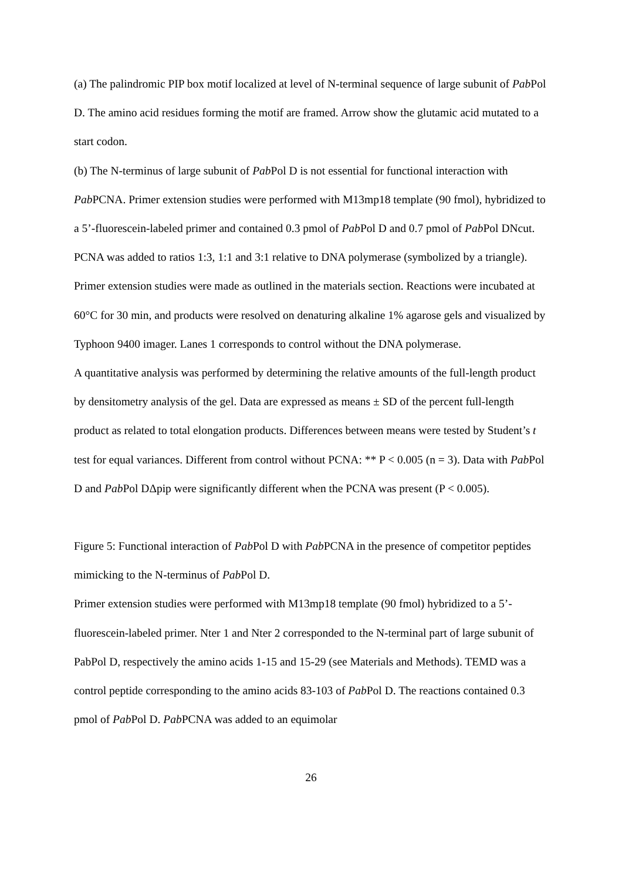(a) The palindromic PIP box motif localized at level of N-terminal sequence of large subunit of Pab Pol D. The amino acid residues forming the motif are framed. Arrow show the glutamic acid mutated to a start codon.
(b) The N-terminus of large subunit of Pab Pol D is not essential for functional interaction with Pab PCNA. Primer extension studies were performed with M13mp18 template (90 fmol), hybridized to a 5’-fluorescein-labeled primer and contained 0.3 pmol of Pab Pol D and 0.7 pmol of Pab Pol DNcut. PCNA was added to ratios 1:3, 1:1 and 3:1 relative to DNA polymerase (symbolized by a triangle). Primer extension studies were made as outlined in the materials section. Reactions were incubated at 60°C for 30 min, and products were resolved on denaturing alkaline 1% agarose gels and visualized by Typhoon 9400 imager. Lanes 1 corresponds to control without the DNA polymerase.
A quantitative analysis was performed by determining the relative amounts of the full-length product by densitometry analysis of the gel. Data are expressed as means ± SD of the percent full-length product as related to total elongation products. Differences between means were tested by Student’s t test for equal variances. Different from control without PCNA: ** P < 0.005 (n = 3). Data with Pab Pol D and Pab Pol DΔpip were significantly different when the PCNA was present (P < 0.005).
Figure 5: Functional interaction of Pab Pol D with Pab PCNA in the presence of competitor peptides mimicking to the N-terminus of Pab Pol D.
Primer extension studies were performed with M13mp18 template (90 fmol) hybridized to a 5’-fluorescein-labeled primer. Nter 1 and Nter 2 corresponded to the N-terminal part of large subunit of PabPol D, respectively the amino acids 1-15 and 15-29 (see Materials and Methods). TEMD was a control peptide corresponding to the amino acids 83-103 of Pab Pol D. The reactions contained 0.3 pmol of Pab Pol D. Pab PCNA was added to an equimolar
26